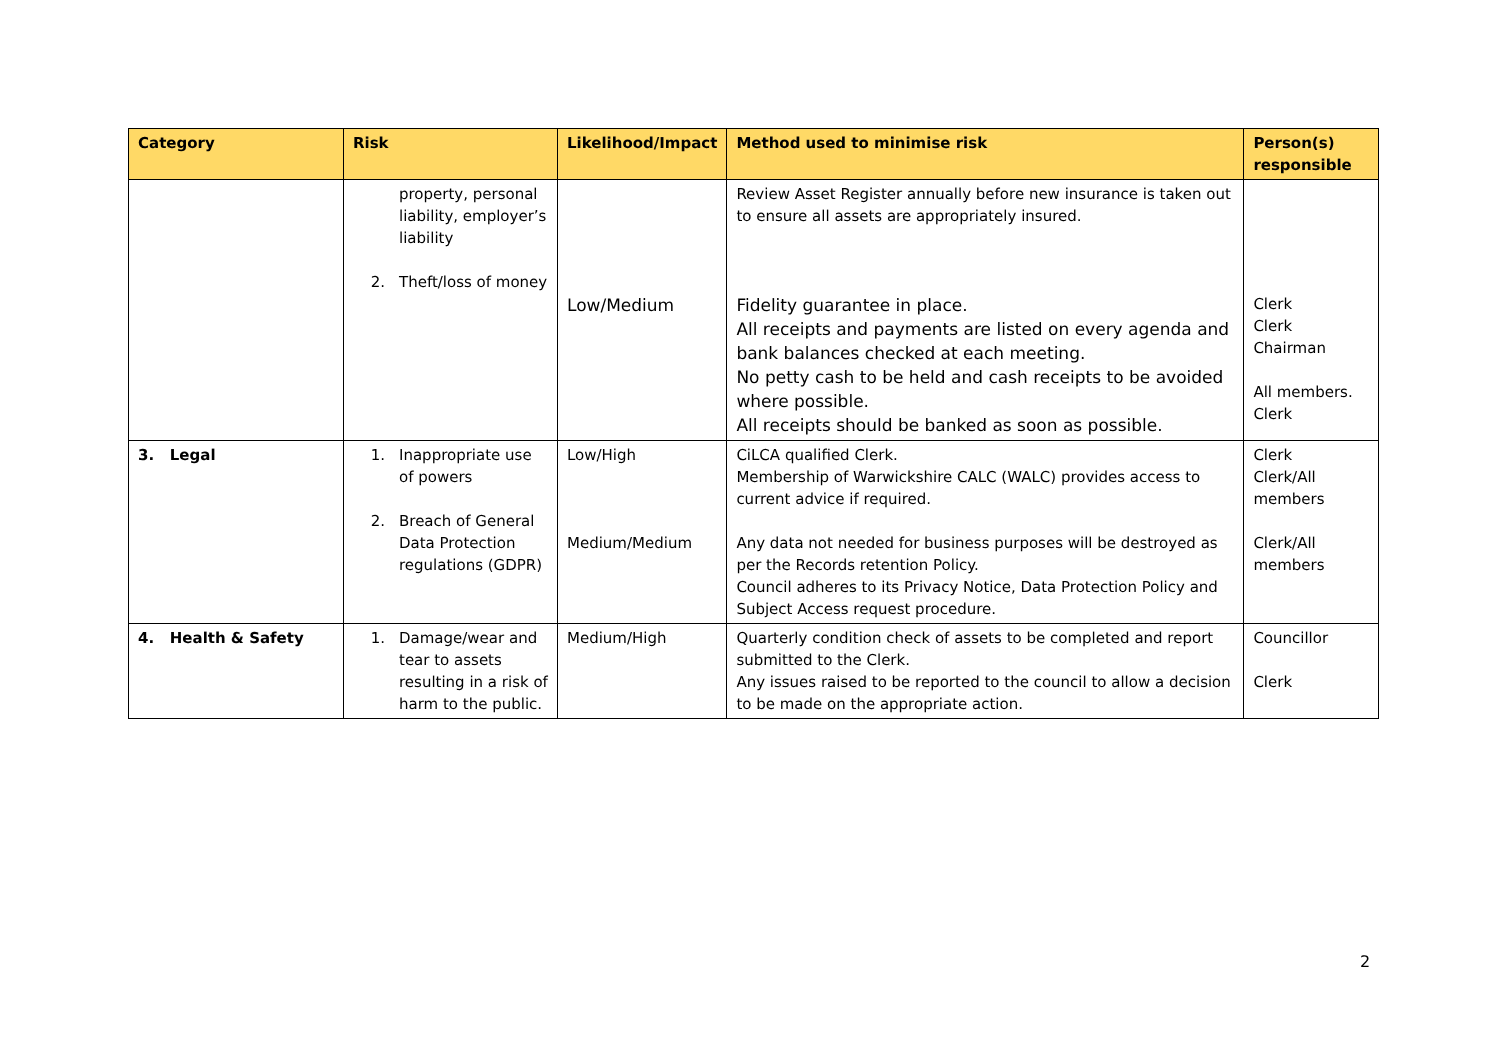| Category | Risk | Likelihood/Impact | Method used to minimise risk | Person(s) responsible |
| --- | --- | --- | --- | --- |
| | property, personal liability, employer’s liability 2. Theft/loss of money | Low/Medium | Review Asset Register annually before new insurance is taken out to ensure all assets are appropriately insured. Fidelity guarantee in place. All receipts and payments are listed on every agenda and bank balances checked at each meeting. No petty cash to be held and cash receipts to be avoided where possible. All receipts should be banked as soon as possible. | Clerk Clerk Chairman All members. Clerk |
| 3. Legal | 1. Inappropriate use of powers 2. Breach of General Data Protection regulations (GDPR) | Low/High Medium/Medium | CiLCA qualified Clerk. Membership of Warwickshire CALC (WALC) provides access to current advice if required. Any data not needed for business purposes will be destroyed as per the Records retention Policy. Council adheres to its Privacy Notice, Data Protection Policy and Subject Access request procedure. | Clerk Clerk/All members Clerk/All members |
| 4. Health & Safety | 1. Damage/wear and tear to assets resulting in a risk of harm to the public. | Medium/High | Quarterly condition check of assets to be completed and report submitted to the Clerk. Any issues raised to be reported to the council to allow a decision to be made on the appropriate action. | Councillor Clerk |
2